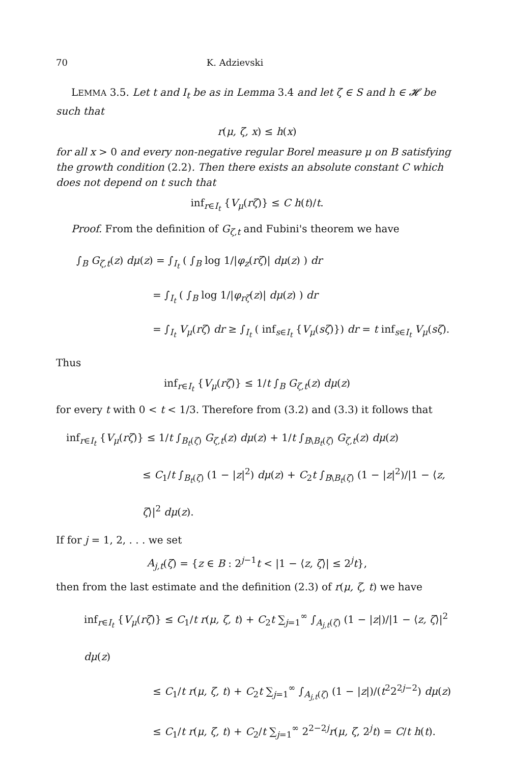70 K. Adzievski
LEMMA 3.5. Let t and I<sub>t</sub> be as in Lemma 3.4 and let ζ ∈ S and h ∈ 𝓗 be such that
r(μ, ζ, x) ≤ h(x)
for all x > 0 and every non-negative regular Borel measure μ on B satisfying the growth condition (2.2). Then there exists an absolute constant C which does not depend on t such that
inf<sub>r∈I<sub>t</sub></sub> {V<sub>μ</sub>(rζ)} ≤ C h(t)/t.
Proof. From the definition of G<sub>ζ,t</sub> and Fubini's theorem we have
∫<sub>B</sub> G<sub>ζ,t</sub>(z) dμ(z) = ∫<sub>I<sub>t</sub></sub> ( ∫<sub>B</sub> log 1/|φ<sub>z</sub>(rζ)| dμ(z) ) dr
= ∫<sub>I<sub>t</sub></sub> ( ∫<sub>B</sub> log 1/|φ<sub>rζ</sub>(z)| dμ(z) ) dr
= ∫<sub>I<sub>t</sub></sub> V<sub>μ</sub>(rζ) dr ≥ ∫<sub>I<sub>t</sub></sub> ( inf<sub>s∈I<sub>t</sub></sub> {V<sub>μ</sub>(sζ)}) dr = t inf<sub>s∈I<sub>t</sub></sub> V<sub>μ</sub>(sζ).
Thus
inf<sub>r∈I<sub>t</sub></sub> {V<sub>μ</sub>(rζ)} ≤ 1/t ∫<sub>B</sub> G<sub>ζ,t</sub>(z) dμ(z)
for every t with 0 < t < 1/3. Therefore from (3.2) and (3.3) it follows that
inf<sub>r∈I<sub>t</sub></sub> {V<sub>μ</sub>(rζ)} ≤ 1/t ∫<sub>B<sub>t</sub>(ζ)</sub> G<sub>ζ,t</sub>(z) dμ(z) + 1/t ∫<sub>B\B<sub>t</sub>(ζ)</sub> G<sub>ζ,t</sub>(z) dμ(z)
≤ C<sub>1</sub>/t ∫<sub>B<sub>t</sub>(ζ)</sub> (1 − |z|<sup>2</sup>) dμ(z) + C<sub>2</sub>t ∫<sub>B\B<sub>t</sub>(ζ)</sub> (1 − |z|<sup>2</sup>)/|1 − ⟨z, ζ⟩|<sup>2</sup> dμ(z).
If for j = 1, 2, . . . we set
A<sub>j,t</sub>(ζ) = {z ∈ B : 2<sup>j−1</sup>t < |1 − ⟨z, ζ⟩| ≤ 2<sup>j</sup>t},
then from the last estimate and the definition (2.3) of r(μ, ζ, t) we have
inf<sub>r∈I<sub>t</sub></sub> {V<sub>μ</sub>(rζ)} ≤ C<sub>1</sub>/t r(μ, ζ, t) + C<sub>2</sub>t ∑<sub>j=1</sub><sup>∞</sup> ∫<sub>A<sub>j,t</sub>(ζ)</sub> (1 − |z|)/|1 − ⟨z, ζ⟩|<sup>2</sup> dμ(z)
≤ C<sub>1</sub>/t r(μ, ζ, t) + C<sub>2</sub>t ∑<sub>j=1</sub><sup>∞</sup> ∫<sub>A<sub>j,t</sub>(ζ)</sub> (1 − |z|)/(t<sup>2</sup>2<sup>2j−2</sup>) dμ(z)
≤ C<sub>1</sub>/t r(μ, ζ, t) + C<sub>2</sub>/t ∑<sub>j=1</sub><sup>∞</sup> 2<sup>2−2j</sup>r(μ, ζ, 2<sup>j</sup>t) = C/t h(t).